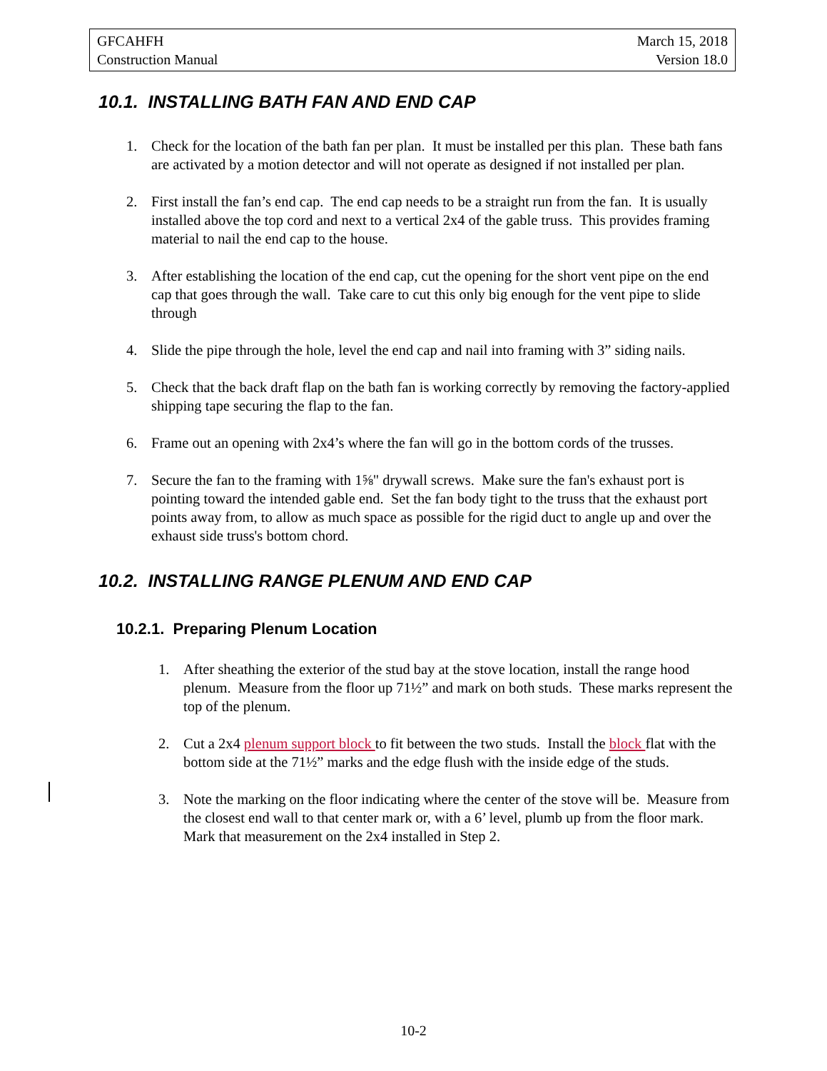GFCAHFH
Construction Manual
March 15, 2018
Version 18.0
10.1. INSTALLING BATH FAN AND END CAP
1. Check for the location of the bath fan per plan. It must be installed per this plan. These bath fans are activated by a motion detector and will not operate as designed if not installed per plan.
2. First install the fan’s end cap. The end cap needs to be a straight run from the fan. It is usually installed above the top cord and next to a vertical 2x4 of the gable truss. This provides framing material to nail the end cap to the house.
3. After establishing the location of the end cap, cut the opening for the short vent pipe on the end cap that goes through the wall. Take care to cut this only big enough for the vent pipe to slide through
4. Slide the pipe through the hole, level the end cap and nail into framing with 3” siding nails.
5. Check that the back draft flap on the bath fan is working correctly by removing the factory-applied shipping tape securing the flap to the fan.
6. Frame out an opening with 2x4’s where the fan will go in the bottom cords of the trusses.
7. Secure the fan to the framing with 1⅝" drywall screws. Make sure the fan's exhaust port is pointing toward the intended gable end. Set the fan body tight to the truss that the exhaust port points away from, to allow as much space as possible for the rigid duct to angle up and over the exhaust side truss's bottom chord.
10.2. INSTALLING RANGE PLENUM AND END CAP
10.2.1. Preparing Plenum Location
1. After sheathing the exterior of the stud bay at the stove location, install the range hood plenum. Measure from the floor up 71½” and mark on both studs. These marks represent the top of the plenum.
2. Cut a 2x4 plenum support block to fit between the two studs. Install the block flat with the bottom side at the 71½” marks and the edge flush with the inside edge of the studs.
3. Note the marking on the floor indicating where the center of the stove will be. Measure from the closest end wall to that center mark or, with a 6’ level, plumb up from the floor mark. Mark that measurement on the 2x4 installed in Step 2.
10-2